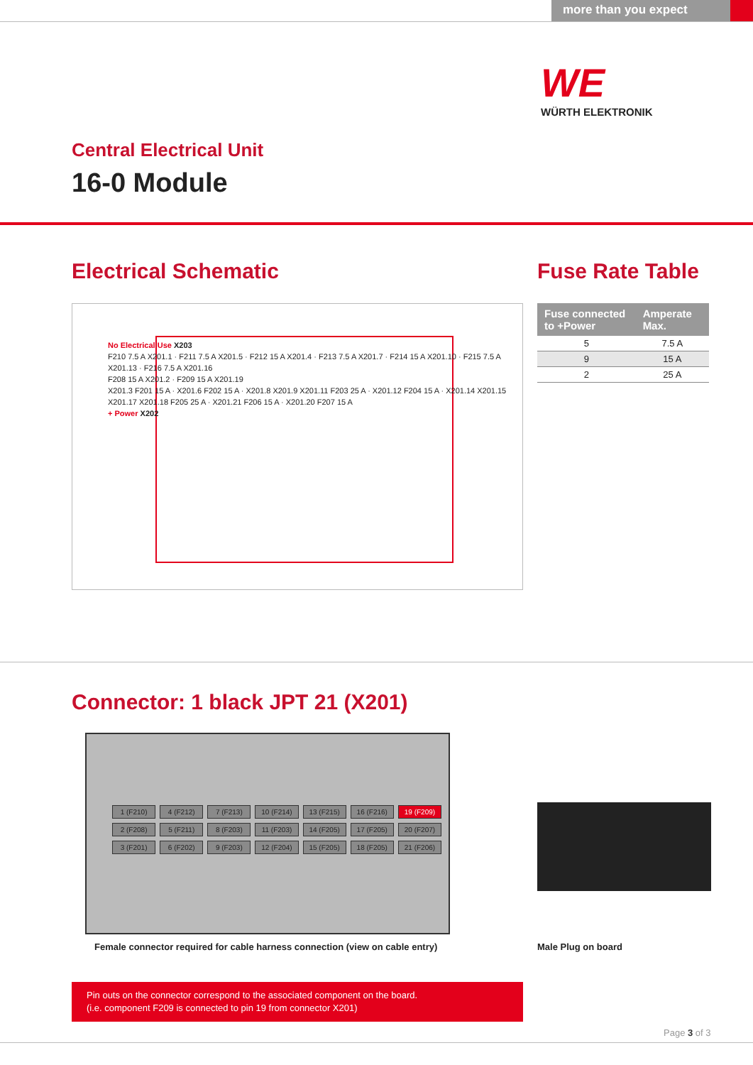more than you expect
WE
WÜRTH ELEKTRONIK
Central Electrical Unit
16-0 Module
Electrical Schematic
No Electrical Use X203
F210 7.5 A X201.1 · F211 7.5 A X201.5 · F212 15 A X201.4 · F213 7.5 A X201.7 · F214 15 A X201.10 · F215 7.5 A X201.13 · F216 7.5 A X201.16
F208 15 A X201.2 · F209 15 A X201.19
X201.3 F201 15 A · X201.6 F202 15 A · X201.8 X201.9 X201.11 F203 25 A · X201.12 F204 15 A · X201.14 X201.15 X201.17 X201.18 F205 25 A · X201.21 F206 15 A · X201.20 F207 15 A
+ Power X202
Fuse Rate Table
| Fuse connected to +Power | Amperate Max. |
| --- | --- |
| 5 | 7.5 A |
| 9 | 15 A |
| 2 | 25 A |
Connector: 1 black JPT 21 (X201)
1 (F210)
4 (F212)
7 (F213)
10 (F214)
13 (F215)
16 (F216)
19 (F209)
2 (F208)
5 (F211)
8 (F203)
11 (F203)
14 (F205)
17 (F205)
20 (F207)
3 (F201)
6 (F202)
9 (F203)
12 (F204)
15 (F205)
18 (F205)
21 (F206)
Female connector required for cable harness connection (view on cable entry)
Male Plug on board
Pin outs on the connector correspond to the associated component on the board.
(i.e. component F209 is connected to pin 19 from connector X201)
Page 3 of 3